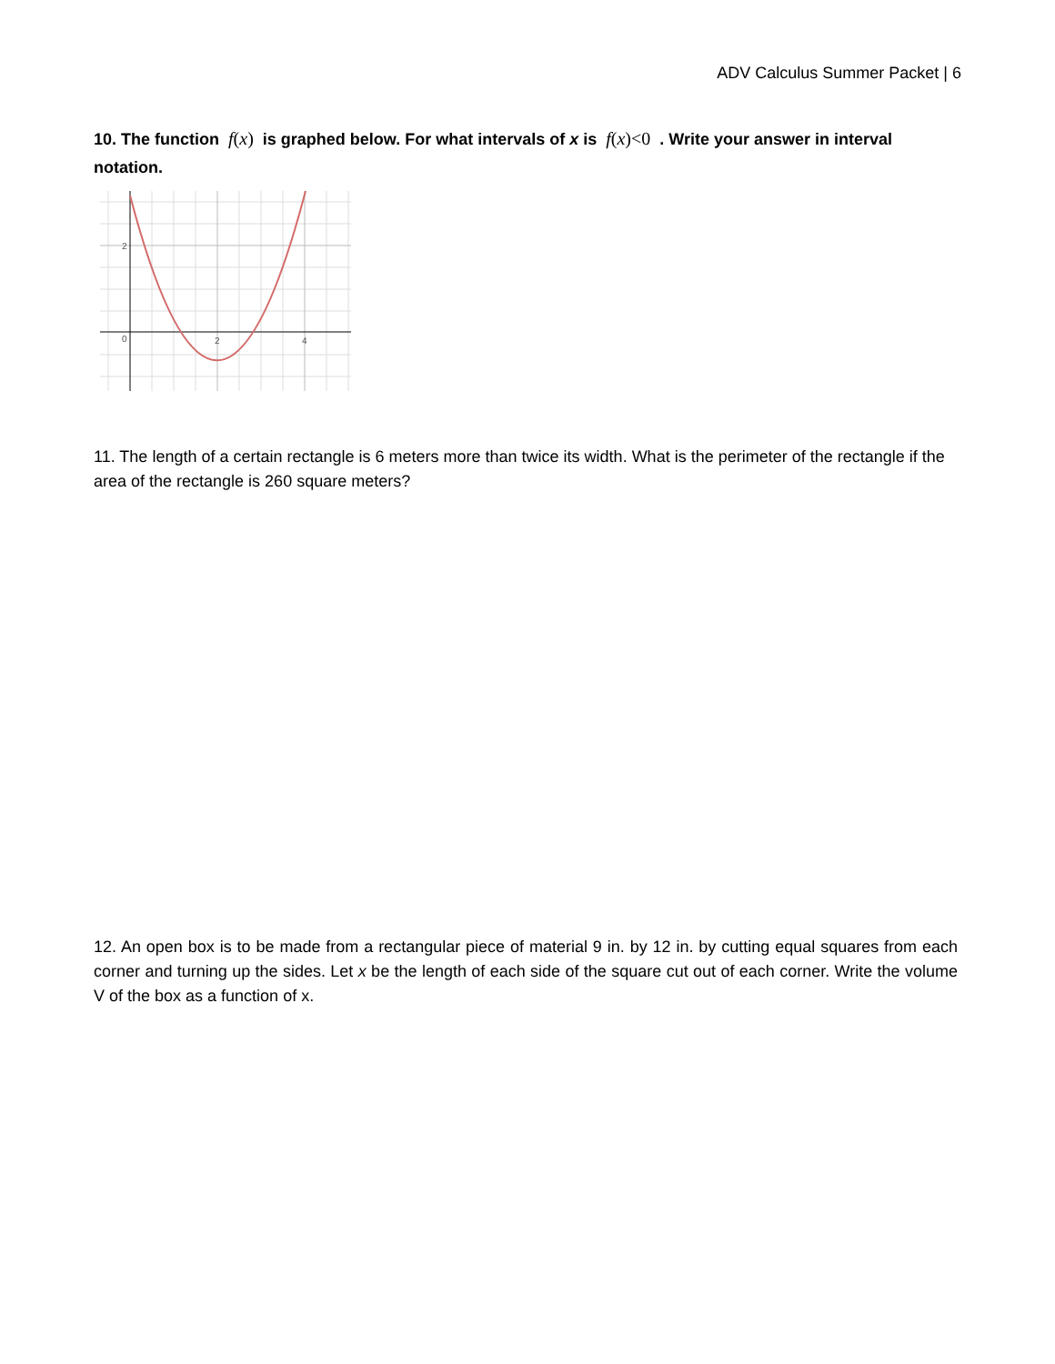ADV Calculus Summer Packet | 6
10. The function f(x) is graphed below. For what intervals of x is f(x)<0 . Write your answer in interval notation.
2
0
2
4
11. The length of a certain rectangle is 6 meters more than twice its width. What is the perimeter of the rectangle if the area of the rectangle is 260 square meters?
12. An open box is to be made from a rectangular piece of material 9 in. by 12 in. by cutting equal squares from each corner and turning up the sides. Let x be the length of each side of the square cut out of each corner. Write the volume V of the box as a function of x.